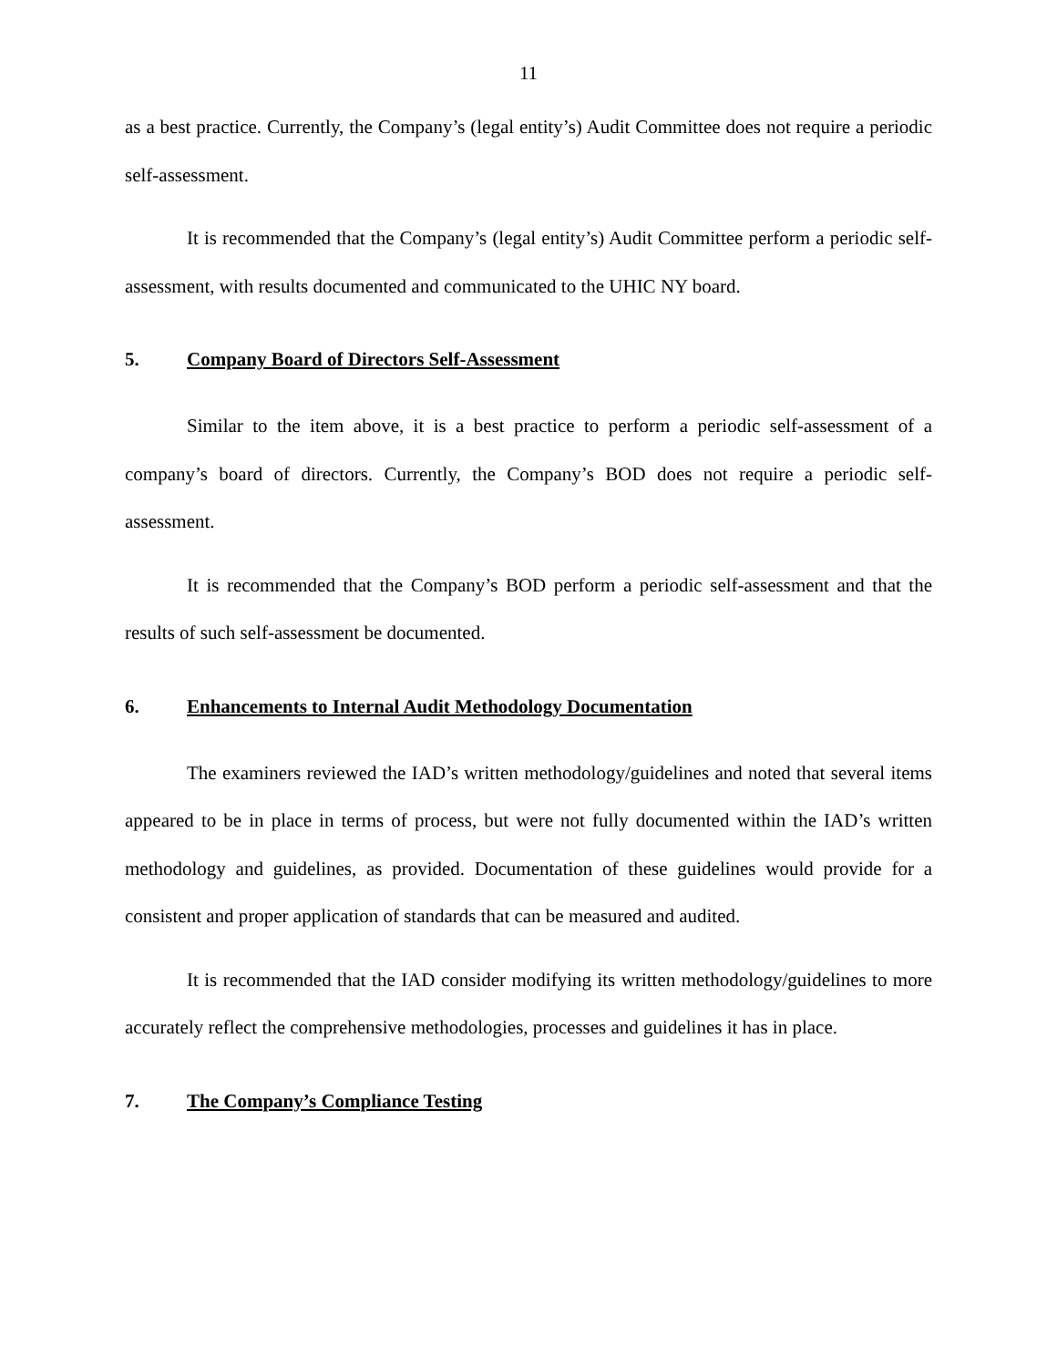11
as a best practice. Currently, the Company’s (legal entity’s) Audit Committee does not require a periodic self-assessment.
It is recommended that the Company’s (legal entity’s) Audit Committee perform a periodic self-assessment, with results documented and communicated to the UHIC NY board.
5. Company Board of Directors Self-Assessment
Similar to the item above, it is a best practice to perform a periodic self-assessment of a company’s board of directors. Currently, the Company’s BOD does not require a periodic self-assessment.
It is recommended that the Company’s BOD perform a periodic self-assessment and that the results of such self-assessment be documented.
6. Enhancements to Internal Audit Methodology Documentation
The examiners reviewed the IAD’s written methodology/guidelines and noted that several items appeared to be in place in terms of process, but were not fully documented within the IAD’s written methodology and guidelines, as provided. Documentation of these guidelines would provide for a consistent and proper application of standards that can be measured and audited.
It is recommended that the IAD consider modifying its written methodology/guidelines to more accurately reflect the comprehensive methodologies, processes and guidelines it has in place.
7. The Company’s Compliance Testing